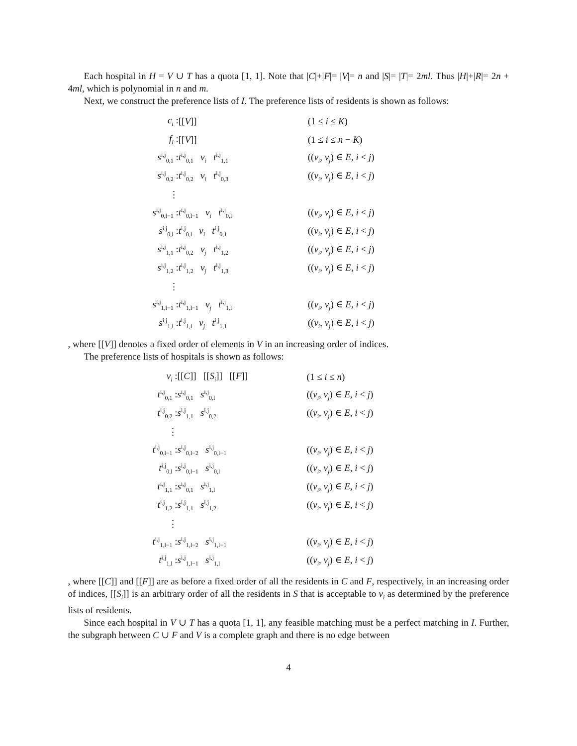Each hospital in H = V ∪ T has a quota [1, 1]. Note that |C|+|F|= |V|= n and |S|= |T|= 2ml. Thus |H|+|R|= 2n + 4ml, which is polynomial in n and m.
Next, we construct the preference lists of I. The preference lists of residents is shown as follows:
| c<sub>i</sub> : | [[ V ]] | (1 ≤ i ≤ K ) |
| f<sub>i</sub> : | [[ V ]] | (1 ≤ i ≤ n − K ) |
| s<sup>i,j</sup><sub>0,1</sub> : | t<sup>i,j</sup><sub>0,1</sub> v<sub>i</sub> t<sup>i,j</sup><sub>1,1</sub> | (( v<sub>i</sub> , v<sub>j</sub> ) ∈ E , i < j ) |
| s<sup>i,j</sup><sub>0,2</sub> : | t<sup>i,j</sup><sub>0,2</sub> v<sub>i</sub> t<sup>i,j</sup><sub>0,3</sub> | (( v<sub>i</sub> , v<sub>j</sub> ) ∈ E , i < j ) |
| ⋮ | | |
| s<sup>i,j</sup><sub>0,l−1</sub> : | t<sup>i,j</sup><sub>0,l−1</sub> v<sub>i</sub> t<sup>i,j</sup><sub>0,l</sub> | (( v<sub>i</sub> , v<sub>j</sub> ) ∈ E , i < j ) |
| s<sup>i,j</sup><sub>0,l</sub> : | t<sup>i,j</sup><sub>0,l</sub> v<sub>i</sub> t<sup>i,j</sup><sub>0,1</sub> | (( v<sub>i</sub> , v<sub>j</sub> ) ∈ E , i < j ) |
| s<sup>i,j</sup><sub>1,1</sub> : | t<sup>i,j</sup><sub>0,2</sub> v<sub>j</sub> t<sup>i,j</sup><sub>1,2</sub> | (( v<sub>i</sub> , v<sub>j</sub> ) ∈ E , i < j ) |
| s<sup>i,j</sup><sub>1,2</sub> : | t<sup>i,j</sup><sub>1,2</sub> v<sub>j</sub> t<sup>i,j</sup><sub>1,3</sub> | (( v<sub>i</sub> , v<sub>j</sub> ) ∈ E , i < j ) |
| ⋮ | | |
| s<sup>i,j</sup><sub>1,l−1</sub> : | t<sup>i,j</sup><sub>1,l−1</sub> v<sub>j</sub> t<sup>i,j</sup><sub>1,l</sub> | (( v<sub>i</sub> , v<sub>j</sub> ) ∈ E , i < j ) |
| s<sup>i,j</sup><sub>1,l</sub> : | t<sup>i,j</sup><sub>1,l</sub> v<sub>j</sub> t<sup>i,j</sup><sub>1,1</sub> | (( v<sub>i</sub> , v<sub>j</sub> ) ∈ E , i < j ) |
, where [[V]] denotes a fixed order of elements in V in an increasing order of indices.
The preference lists of hospitals is shown as follows:
| v<sub>i</sub> : | [[ C ]] [[ S<sub>i</sub> ]] [[ F ]] | (1 ≤ i ≤ n ) |
| t<sup>i,j</sup><sub>0,1</sub> : | s<sup>i,j</sup><sub>0,1</sub> s<sup>i,j</sup><sub>0,l</sub> | (( v<sub>i</sub> , v<sub>j</sub> ) ∈ E , i < j ) |
| t<sup>i,j</sup><sub>0,2</sub> : | s<sup>i,j</sup><sub>1,1</sub> s<sup>i,j</sup><sub>0,2</sub> | (( v<sub>i</sub> , v<sub>j</sub> ) ∈ E , i < j ) |
| ⋮ | | |
| t<sup>i,j</sup><sub>0,l−1</sub> : | s<sup>i,j</sup><sub>0,l−2</sub> s<sup>i,j</sup><sub>0,l−1</sub> | (( v<sub>i</sub> , v<sub>j</sub> ) ∈ E , i < j ) |
| t<sup>i,j</sup><sub>0,l</sub> : | s<sup>i,j</sup><sub>0,l−1</sub> s<sup>i,j</sup><sub>0,l</sub> | (( v<sub>i</sub> , v<sub>j</sub> ) ∈ E , i < j ) |
| t<sup>i,j</sup><sub>1,1</sub> : | s<sup>i,j</sup><sub>0,1</sub> s<sup>i,j</sup><sub>1,l</sub> | (( v<sub>i</sub> , v<sub>j</sub> ) ∈ E , i < j ) |
| t<sup>i,j</sup><sub>1,2</sub> : | s<sup>i,j</sup><sub>1,1</sub> s<sup>i,j</sup><sub>1,2</sub> | (( v<sub>i</sub> , v<sub>j</sub> ) ∈ E , i < j ) |
| ⋮ | | |
| t<sup>i,j</sup><sub>1,l−1</sub> : | s<sup>i,j</sup><sub>1,l−2</sub> s<sup>i,j</sup><sub>1,l−1</sub> | (( v<sub>i</sub> , v<sub>j</sub> ) ∈ E , i < j ) |
| t<sup>i,j</sup><sub>1,l</sub> : | s<sup>i,j</sup><sub>1,l−1</sub> s<sup>i,j</sup><sub>1,l</sub> | (( v<sub>i</sub> , v<sub>j</sub> ) ∈ E , i < j ) |
, where [[C]] and [[F]] are as before a fixed order of all the residents in C and F, respectively, in an increasing order of indices, [[S<sub>i</sub>]] is an arbitrary order of all the residents in S that is acceptable to v<sub>i</sub> as determined by the preference lists of residents.
Since each hospital in V ∪ T has a quota [1, 1], any feasible matching must be a perfect matching in I. Further, the subgraph between C ∪ F and V is a complete graph and there is no edge between
4